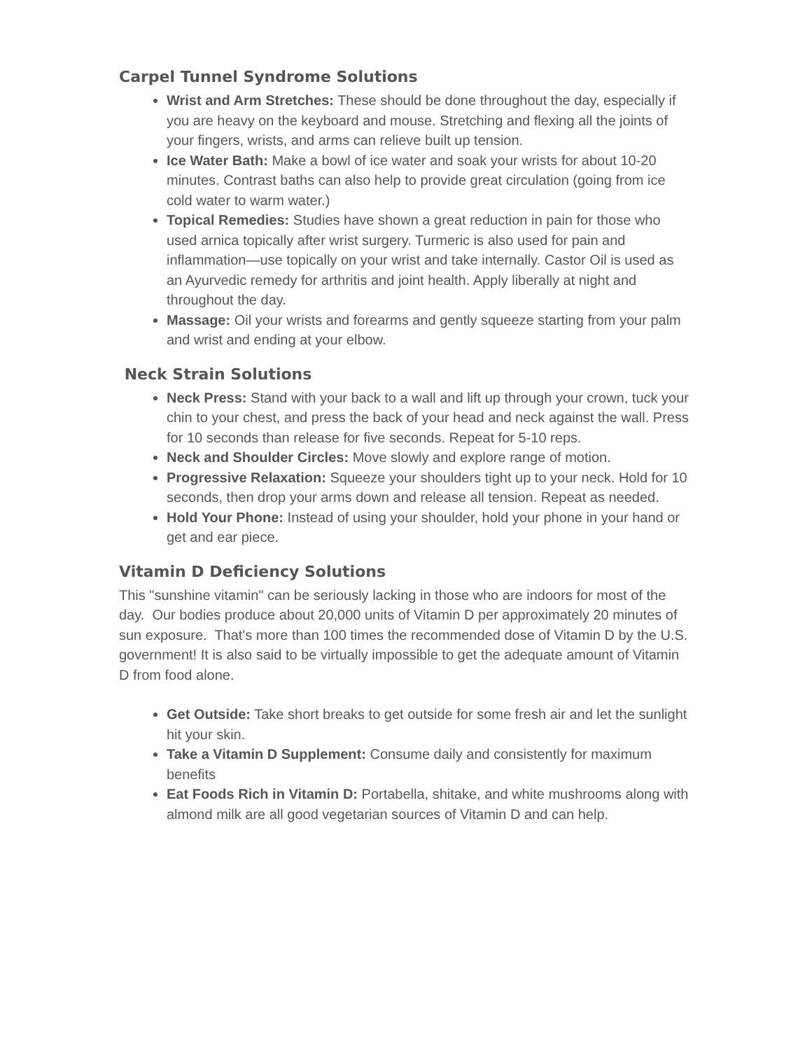Carpel Tunnel Syndrome Solutions
Wrist and Arm Stretches: These should be done throughout the day, especially if you are heavy on the keyboard and mouse. Stretching and flexing all the joints of your fingers, wrists, and arms can relieve built up tension.
Ice Water Bath: Make a bowl of ice water and soak your wrists for about 10-20 minutes. Contrast baths can also help to provide great circulation (going from ice cold water to warm water.)
Topical Remedies: Studies have shown a great reduction in pain for those who used arnica topically after wrist surgery. Turmeric is also used for pain and inflammation—use topically on your wrist and take internally. Castor Oil is used as an Ayurvedic remedy for arthritis and joint health. Apply liberally at night and throughout the day.
Massage: Oil your wrists and forearms and gently squeeze starting from your palm and wrist and ending at your elbow.
Neck Strain Solutions
Neck Press: Stand with your back to a wall and lift up through your crown, tuck your chin to your chest, and press the back of your head and neck against the wall. Press for 10 seconds than release for five seconds. Repeat for 5-10 reps.
Neck and Shoulder Circles: Move slowly and explore range of motion.
Progressive Relaxation: Squeeze your shoulders tight up to your neck. Hold for 10 seconds, then drop your arms down and release all tension. Repeat as needed.
Hold Your Phone: Instead of using your shoulder, hold your phone in your hand or get and ear piece.
Vitamin D Deficiency Solutions
This "sunshine vitamin" can be seriously lacking in those who are indoors for most of the day. Our bodies produce about 20,000 units of Vitamin D per approximately 20 minutes of sun exposure. That's more than 100 times the recommended dose of Vitamin D by the U.S. government! It is also said to be virtually impossible to get the adequate amount of Vitamin D from food alone.
Get Outside: Take short breaks to get outside for some fresh air and let the sunlight hit your skin.
Take a Vitamin D Supplement: Consume daily and consistently for maximum benefits
Eat Foods Rich in Vitamin D: Portabella, shitake, and white mushrooms along with almond milk are all good vegetarian sources of Vitamin D and can help.